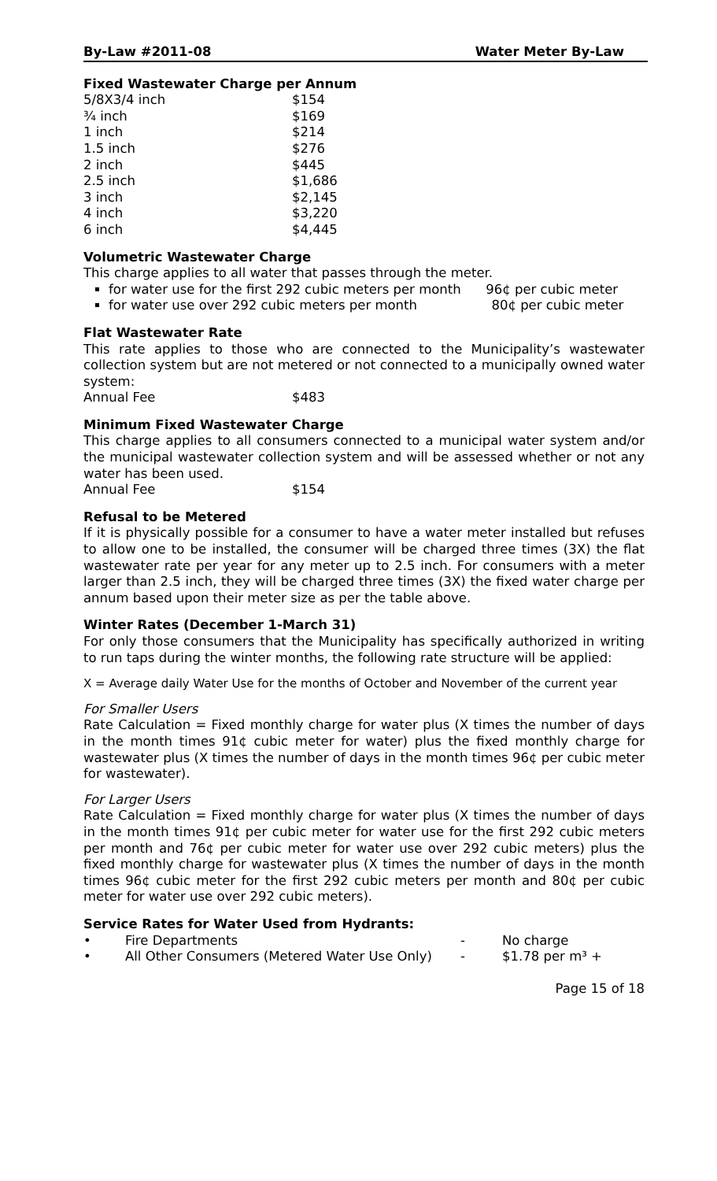By-Law #2011-08 Water Meter By-Law
Fixed Wastewater Charge per Annum
| 5/8X3/4 inch | $154 |
| ¾ inch | $169 |
| 1 inch | $214 |
| 1.5 inch | $276 |
| 2 inch | $445 |
| 2.5 inch | $1,686 |
| 3 inch | $2,145 |
| 4 inch | $3,220 |
| 6 inch | $4,445 |
Volumetric Wastewater Charge
This charge applies to all water that passes through the meter.
for water use for the first 292 cubic meters per month 96¢ per cubic meter
for water use over 292 cubic meters per month 80¢ per cubic meter
Flat Wastewater Rate
This rate applies to those who are connected to the Municipality’s wastewater collection system but are not metered or not connected to a municipally owned water system:
| Annual Fee | $483 |
Minimum Fixed Wastewater Charge
This charge applies to all consumers connected to a municipal water system and/or the municipal wastewater collection system and will be assessed whether or not any water has been used.
| Annual Fee | $154 |
Refusal to be Metered
If it is physically possible for a consumer to have a water meter installed but refuses to allow one to be installed, the consumer will be charged three times (3X) the flat wastewater rate per year for any meter up to 2.5 inch. For consumers with a meter larger than 2.5 inch, they will be charged three times (3X) the fixed water charge per annum based upon their meter size as per the table above.
Winter Rates (December 1-March 31)
For only those consumers that the Municipality has specifically authorized in writing to run taps during the winter months, the following rate structure will be applied:
X = Average daily Water Use for the months of October and November of the current year
For Smaller Users
Rate Calculation = Fixed monthly charge for water plus (X times the number of days in the month times 91¢ cubic meter for water) plus the fixed monthly charge for wastewater plus (X times the number of days in the month times 96¢ per cubic meter for wastewater).
For Larger Users
Rate Calculation = Fixed monthly charge for water plus (X times the number of days in the month times 91¢ per cubic meter for water use for the first 292 cubic meters per month and 76¢ per cubic meter for water use over 292 cubic meters) plus the fixed monthly charge for wastewater plus (X times the number of days in the month times 96¢ cubic meter for the first 292 cubic meters per month and 80¢ per cubic meter for water use over 292 cubic meters).
Service Rates for Water Used from Hydrants:
| • | Fire Departments | - | No charge |
| • | All Other Consumers (Metered Water Use Only) | - | $1.78 per m³ + |
Page 15 of 18